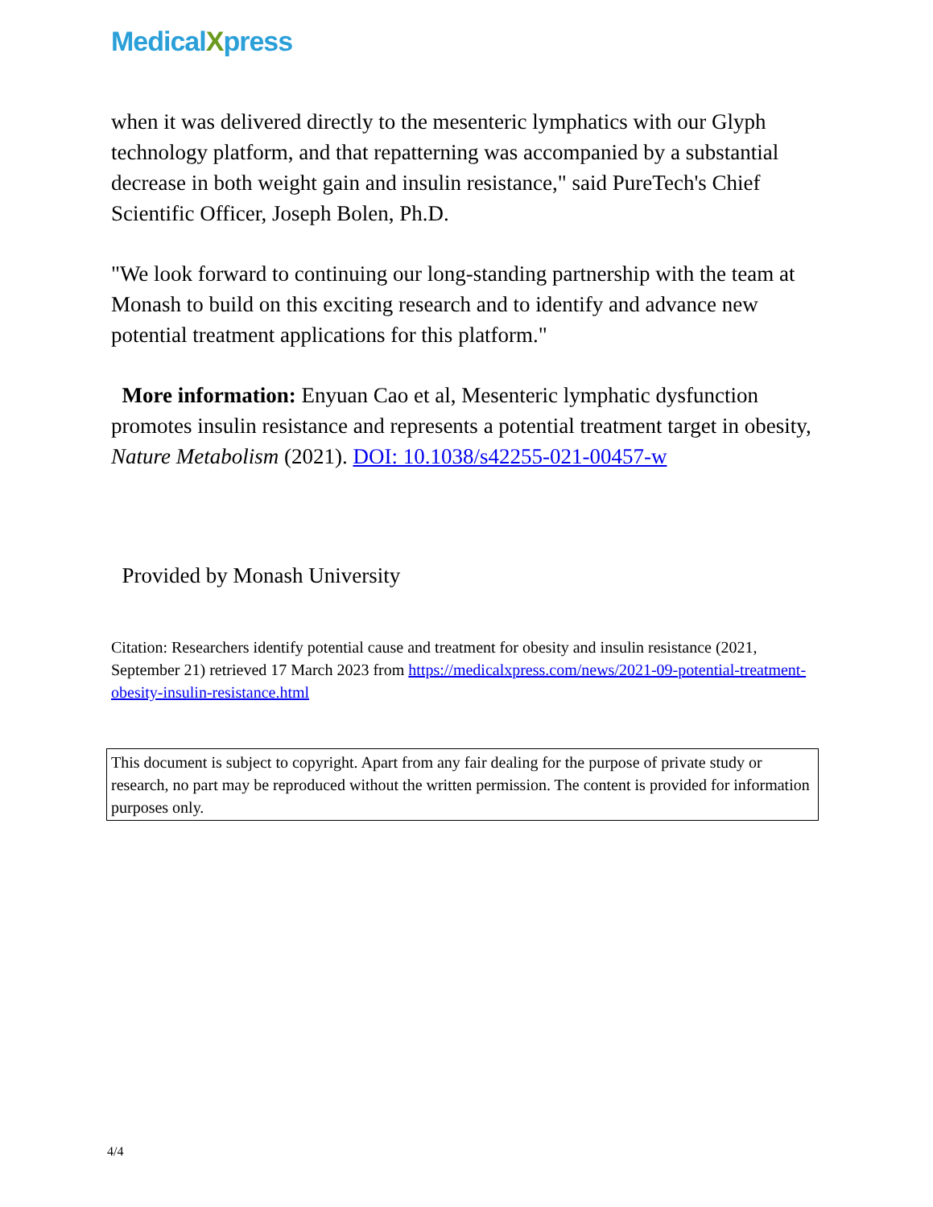MedicalXpress
when it was delivered directly to the mesenteric lymphatics with our Glyph technology platform, and that repatterning was accompanied by a substantial decrease in both weight gain and insulin resistance," said PureTech's Chief Scientific Officer, Joseph Bolen, Ph.D.
"We look forward to continuing our long-standing partnership with the team at Monash to build on this exciting research and to identify and advance new potential treatment applications for this platform."
More information: Enyuan Cao et al, Mesenteric lymphatic dysfunction promotes insulin resistance and represents a potential treatment target in obesity, Nature Metabolism (2021). DOI: 10.1038/s42255-021-00457-w
Provided by Monash University
Citation: Researchers identify potential cause and treatment for obesity and insulin resistance (2021, September 21) retrieved 17 March 2023 from https://medicalxpress.com/news/2021-09-potential-treatment-obesity-insulin-resistance.html
This document is subject to copyright. Apart from any fair dealing for the purpose of private study or research, no part may be reproduced without the written permission. The content is provided for information purposes only.
4/4